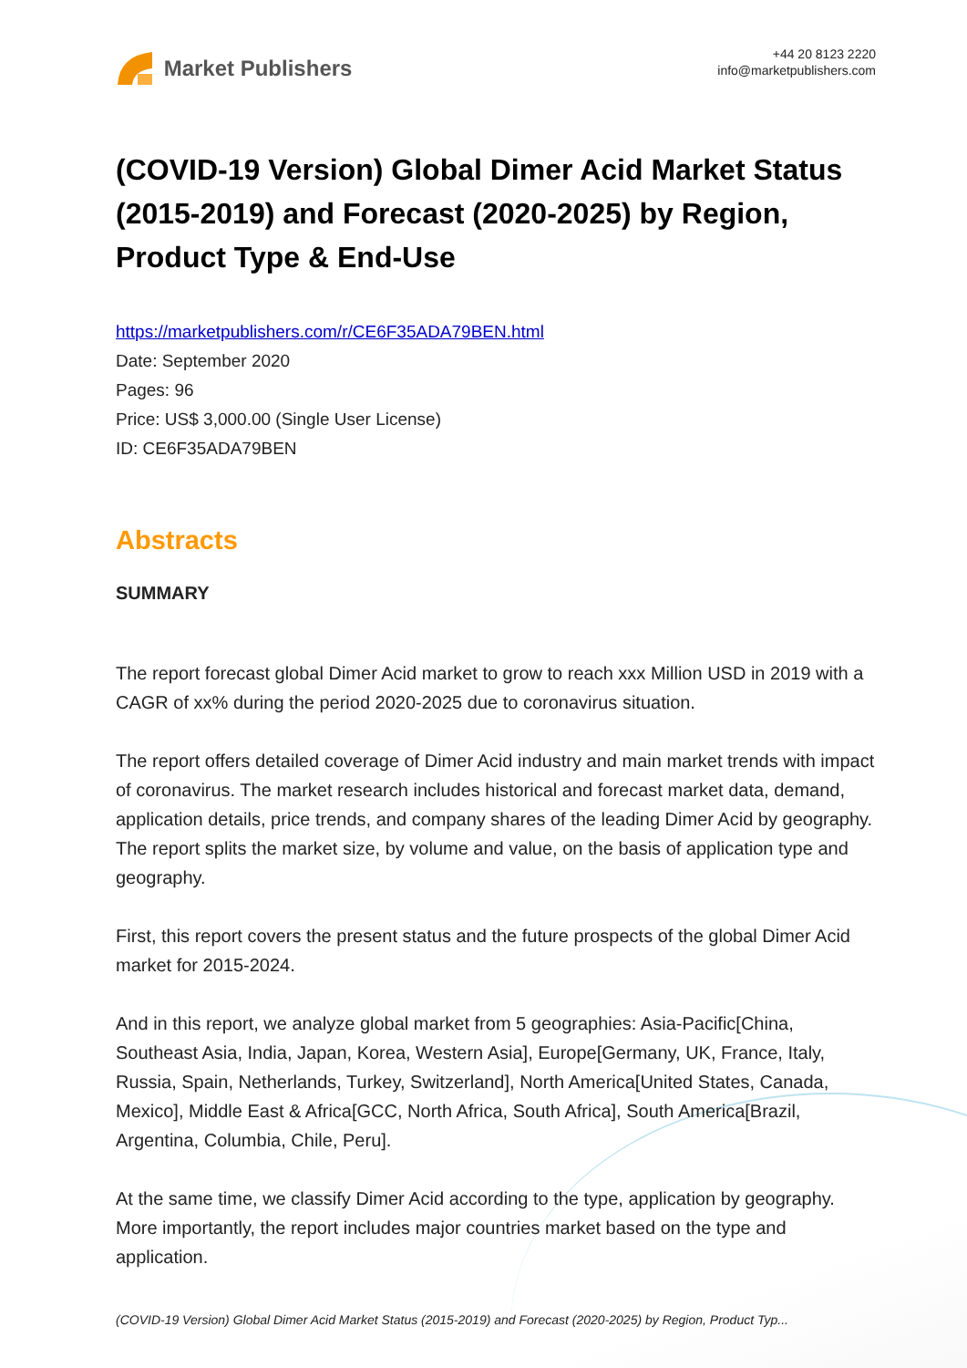Market Publishers
+44 20 8123 2220
info@marketpublishers.com
(COVID-19 Version) Global Dimer Acid Market Status (2015-2019) and Forecast (2020-2025) by Region, Product Type & End-Use
https://marketpublishers.com/r/CE6F35ADA79BEN.html
Date: September 2020
Pages: 96
Price: US$ 3,000.00 (Single User License)
ID: CE6F35ADA79BEN
Abstracts
SUMMARY
The report forecast global Dimer Acid market to grow to reach xxx Million USD in 2019 with a CAGR of xx% during the period 2020-2025 due to coronavirus situation.
The report offers detailed coverage of Dimer Acid industry and main market trends with impact of coronavirus. The market research includes historical and forecast market data, demand, application details, price trends, and company shares of the leading Dimer Acid by geography. The report splits the market size, by volume and value, on the basis of application type and geography.
First, this report covers the present status and the future prospects of the global Dimer Acid market for 2015-2024.
And in this report, we analyze global market from 5 geographies: Asia-Pacific[China, Southeast Asia, India, Japan, Korea, Western Asia], Europe[Germany, UK, France, Italy, Russia, Spain, Netherlands, Turkey, Switzerland], North America[United States, Canada, Mexico], Middle East & Africa[GCC, North Africa, South Africa], South America[Brazil, Argentina, Columbia, Chile, Peru].
At the same time, we classify Dimer Acid according to the type, application by geography. More importantly, the report includes major countries market based on the type and application.
(COVID-19 Version) Global Dimer Acid Market Status (2015-2019) and Forecast (2020-2025) by Region, Product Typ...